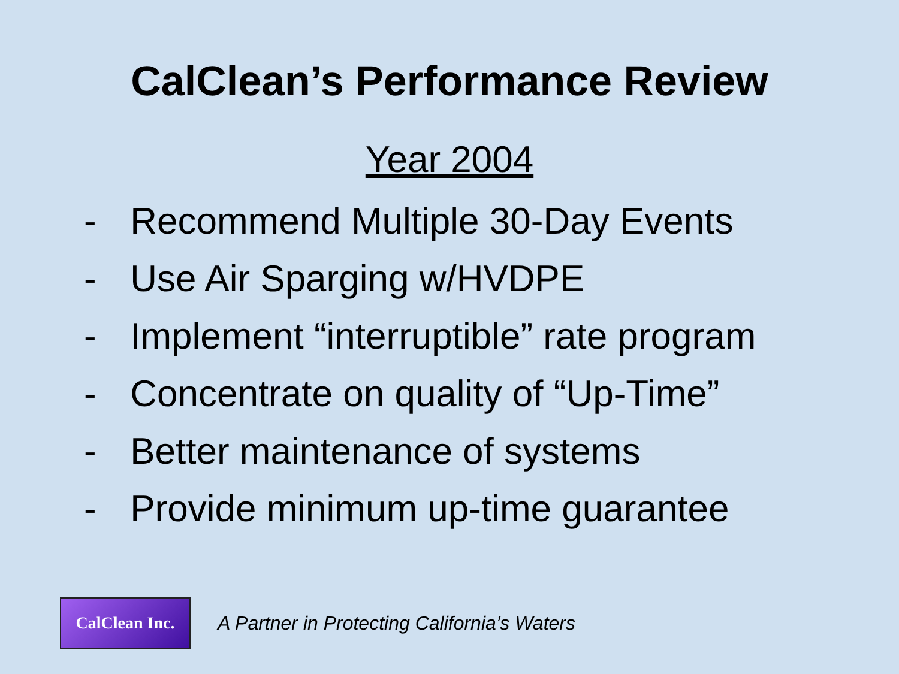CalClean’s Performance Review
Year 2004
- Recommend Multiple 30-Day Events
- Use Air Sparging w/HVDPE
- Implement “interruptible” rate program
- Concentrate on quality of “Up-Time”
- Better maintenance of systems
- Provide minimum up-time guarantee
CalClean Inc.
A Partner in Protecting California’s Waters